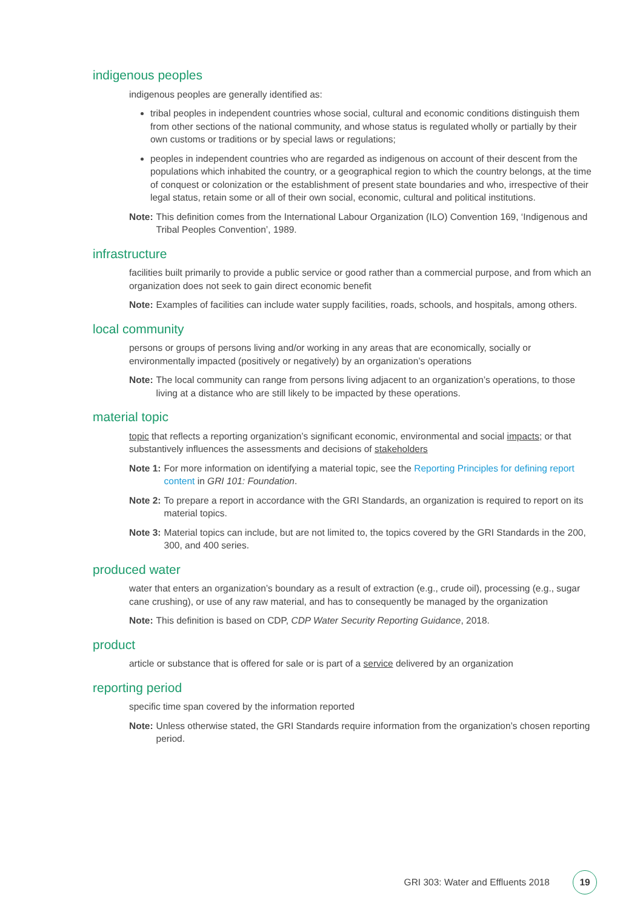indigenous peoples
indigenous peoples are generally identified as:
tribal peoples in independent countries whose social, cultural and economic conditions distinguish them from other sections of the national community, and whose status is regulated wholly or partially by their own customs or traditions or by special laws or regulations;
peoples in independent countries who are regarded as indigenous on account of their descent from the populations which inhabited the country, or a geographical region to which the country belongs, at the time of conquest or colonization or the establishment of present state boundaries and who, irrespective of their legal status, retain some or all of their own social, economic, cultural and political institutions.
Note: This definition comes from the International Labour Organization (ILO) Convention 169, ‘Indigenous and Tribal Peoples Convention’, 1989.
infrastructure
facilities built primarily to provide a public service or good rather than a commercial purpose, and from which an organization does not seek to gain direct economic benefit
Note: Examples of facilities can include water supply facilities, roads, schools, and hospitals, among others.
local community
persons or groups of persons living and/or working in any areas that are economically, socially or environmentally impacted (positively or negatively) by an organization’s operations
Note: The local community can range from persons living adjacent to an organization’s operations, to those living at a distance who are still likely to be impacted by these operations.
material topic
topic that reflects a reporting organization’s significant economic, environmental and social impacts; or that substantively influences the assessments and decisions of stakeholders
Note 1: For more information on identifying a material topic, see the Reporting Principles for defining report content in GRI 101: Foundation.
Note 2: To prepare a report in accordance with the GRI Standards, an organization is required to report on its material topics.
Note 3: Material topics can include, but are not limited to, the topics covered by the GRI Standards in the 200, 300, and 400 series.
produced water
water that enters an organization’s boundary as a result of extraction (e.g., crude oil), processing (e.g., sugar cane crushing), or use of any raw material, and has to consequently be managed by the organization
Note: This definition is based on CDP, CDP Water Security Reporting Guidance, 2018.
product
article or substance that is offered for sale or is part of a service delivered by an organization
reporting period
specific time span covered by the information reported
Note: Unless otherwise stated, the GRI Standards require information from the organization’s chosen reporting period.
GRI 303: Water and Effluents 2018 19